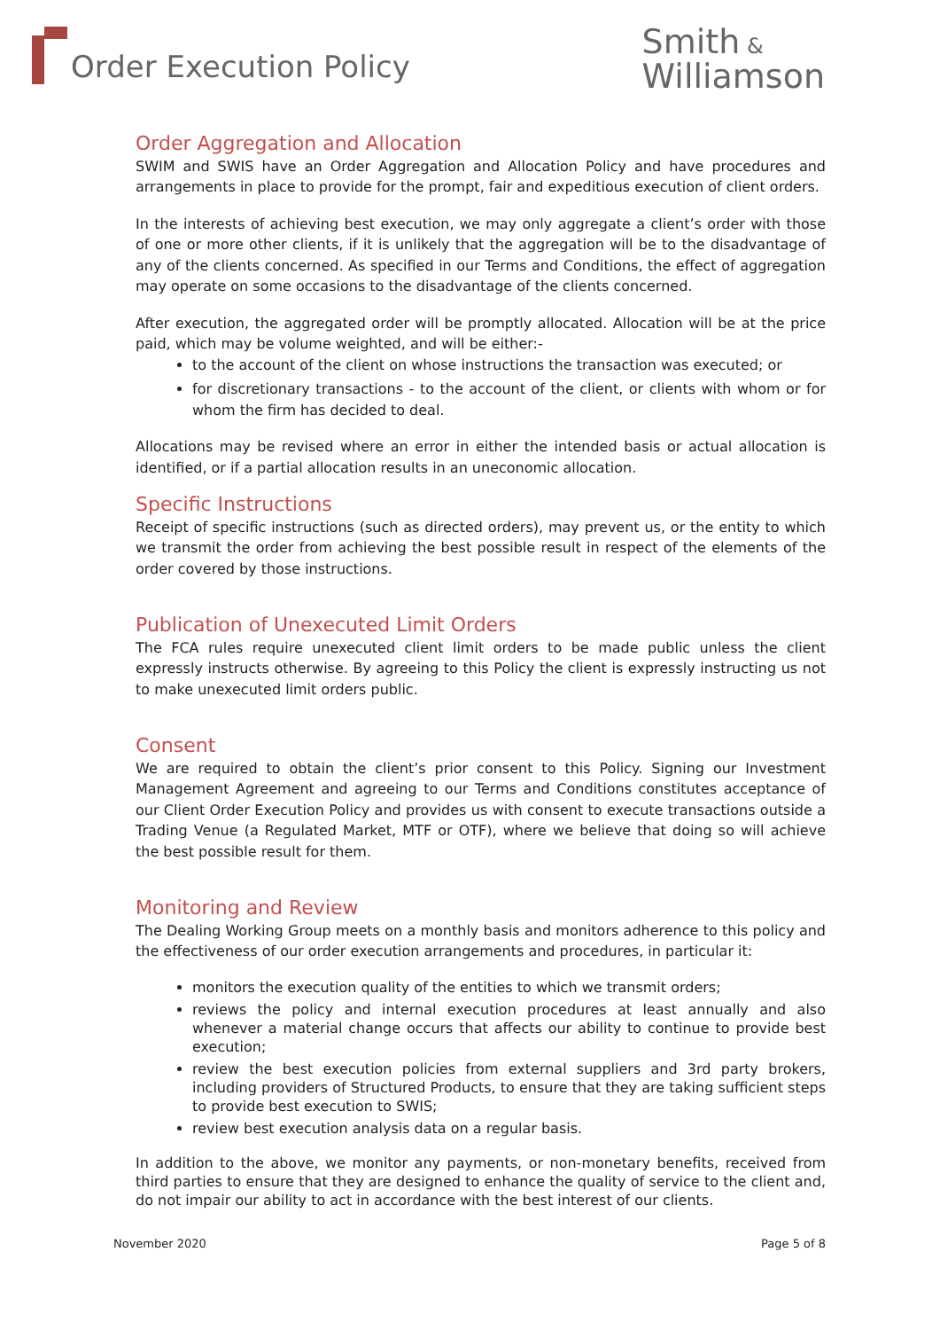Order Execution Policy
Smith &
Williamson
Order Aggregation and Allocation
SWIM and SWIS have an Order Aggregation and Allocation Policy and have procedures and arrangements in place to provide for the prompt, fair and expeditious execution of client orders.
In the interests of achieving best execution, we may only aggregate a client’s order with those of one or more other clients, if it is unlikely that the aggregation will be to the disadvantage of any of the clients concerned. As specified in our Terms and Conditions, the effect of aggregation may operate on some occasions to the disadvantage of the clients concerned.
After execution, the aggregated order will be promptly allocated. Allocation will be at the price paid, which may be volume weighted, and will be either:-
to the account of the client on whose instructions the transaction was executed; or
for discretionary transactions - to the account of the client, or clients with whom or for whom the firm has decided to deal.
Allocations may be revised where an error in either the intended basis or actual allocation is identified, or if a partial allocation results in an uneconomic allocation.
Specific Instructions
Receipt of specific instructions (such as directed orders), may prevent us, or the entity to which we transmit the order from achieving the best possible result in respect of the elements of the order covered by those instructions.
Publication of Unexecuted Limit Orders
The FCA rules require unexecuted client limit orders to be made public unless the client expressly instructs otherwise. By agreeing to this Policy the client is expressly instructing us not to make unexecuted limit orders public.
Consent
We are required to obtain the client’s prior consent to this Policy. Signing our Investment Management Agreement and agreeing to our Terms and Conditions constitutes acceptance of our Client Order Execution Policy and provides us with consent to execute transactions outside a Trading Venue (a Regulated Market, MTF or OTF), where we believe that doing so will achieve the best possible result for them.
Monitoring and Review
The Dealing Working Group meets on a monthly basis and monitors adherence to this policy and the effectiveness of our order execution arrangements and procedures, in particular it:
monitors the execution quality of the entities to which we transmit orders;
reviews the policy and internal execution procedures at least annually and also whenever a material change occurs that affects our ability to continue to provide best execution;
review the best execution policies from external suppliers and 3rd party brokers, including providers of Structured Products, to ensure that they are taking sufficient steps to provide best execution to SWIS;
review best execution analysis data on a regular basis.
In addition to the above, we monitor any payments, or non-monetary benefits, received from third parties to ensure that they are designed to enhance the quality of service to the client and, do not impair our ability to act in accordance with the best interest of our clients.
November 2020 Page 5 of 8